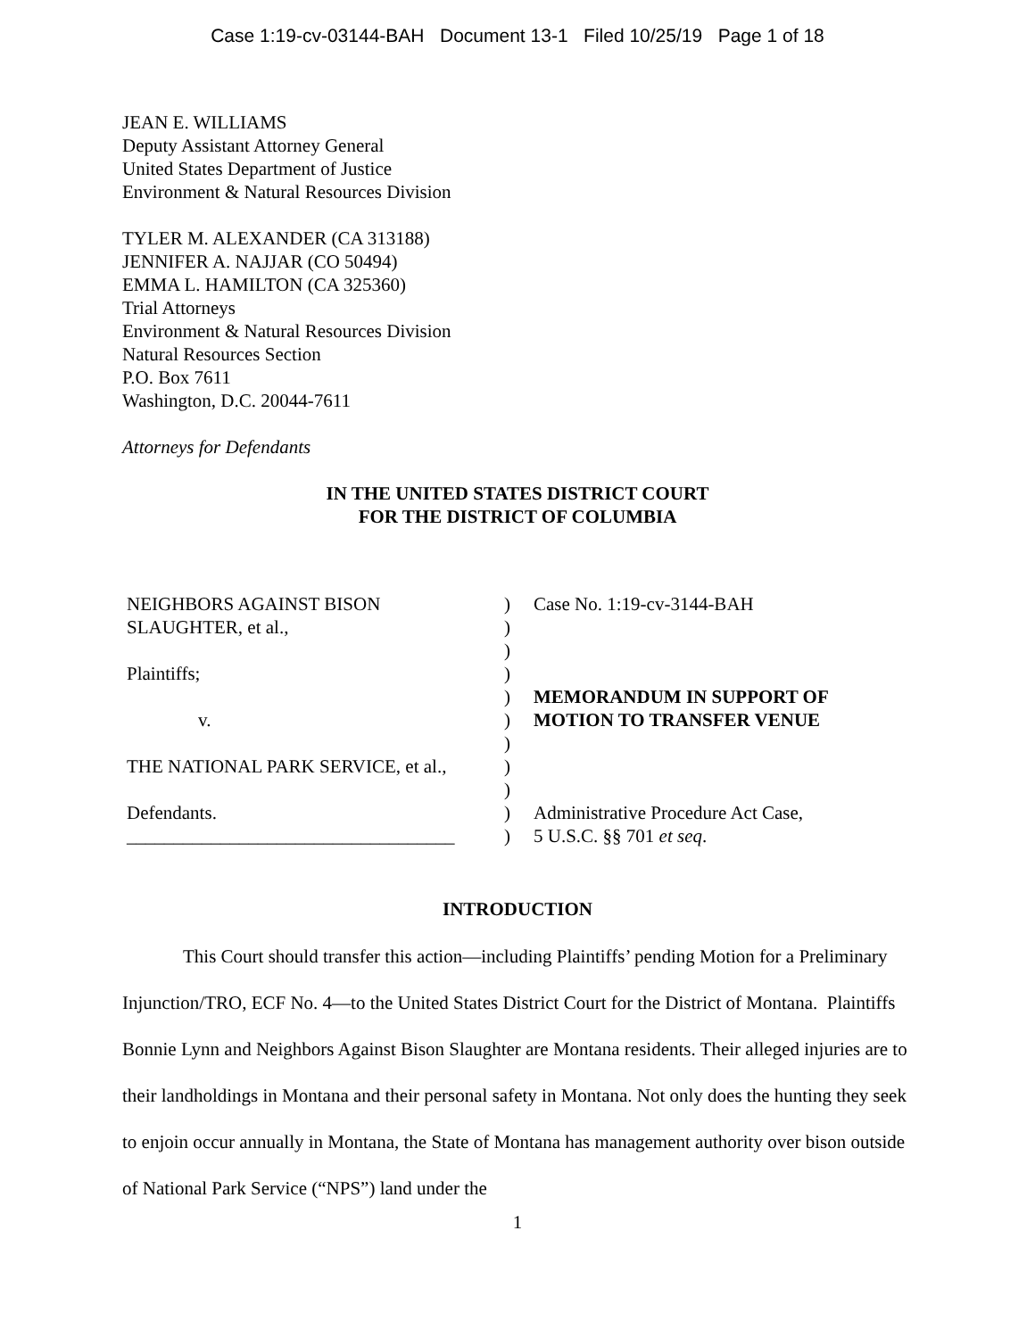Case 1:19-cv-03144-BAH Document 13-1 Filed 10/25/19 Page 1 of 18
JEAN E. WILLIAMS
Deputy Assistant Attorney General
United States Department of Justice
Environment & Natural Resources Division
TYLER M. ALEXANDER (CA 313188)
JENNIFER A. NAJJAR (CO 50494)
EMMA L. HAMILTON (CA 325360)
Trial Attorneys
Environment & Natural Resources Division
Natural Resources Section
P.O. Box 7611
Washington, D.C. 20044-7611
Attorneys for Defendants
IN THE UNITED STATES DISTRICT COURT
FOR THE DISTRICT OF COLUMBIA
| NEIGHBORS AGAINST BISON | ) | Case No. 1:19-cv-3144-BAH |
| SLAUGHTER, et al., | ) | |
| | ) | |
| Plaintiffs; | ) | |
| | ) | MEMORANDUM IN SUPPORT OF |
| v. | ) | MOTION TO TRANSFER VENUE |
| | ) | |
| THE NATIONAL PARK SERVICE, et al., | ) | |
| | ) | |
| Defendants. | ) | Administrative Procedure Act Case, |
| ___________________________________ | ) | 5 U.S.C. §§ 701 et seq . |
INTRODUCTION
This Court should transfer this action—including Plaintiffs’ pending Motion for a Preliminary Injunction/TRO, ECF No. 4—to the United States District Court for the District of Montana. Plaintiffs Bonnie Lynn and Neighbors Against Bison Slaughter are Montana residents. Their alleged injuries are to their landholdings in Montana and their personal safety in Montana. Not only does the hunting they seek to enjoin occur annually in Montana, the State of Montana has management authority over bison outside of National Park Service (“NPS”) land under the
1